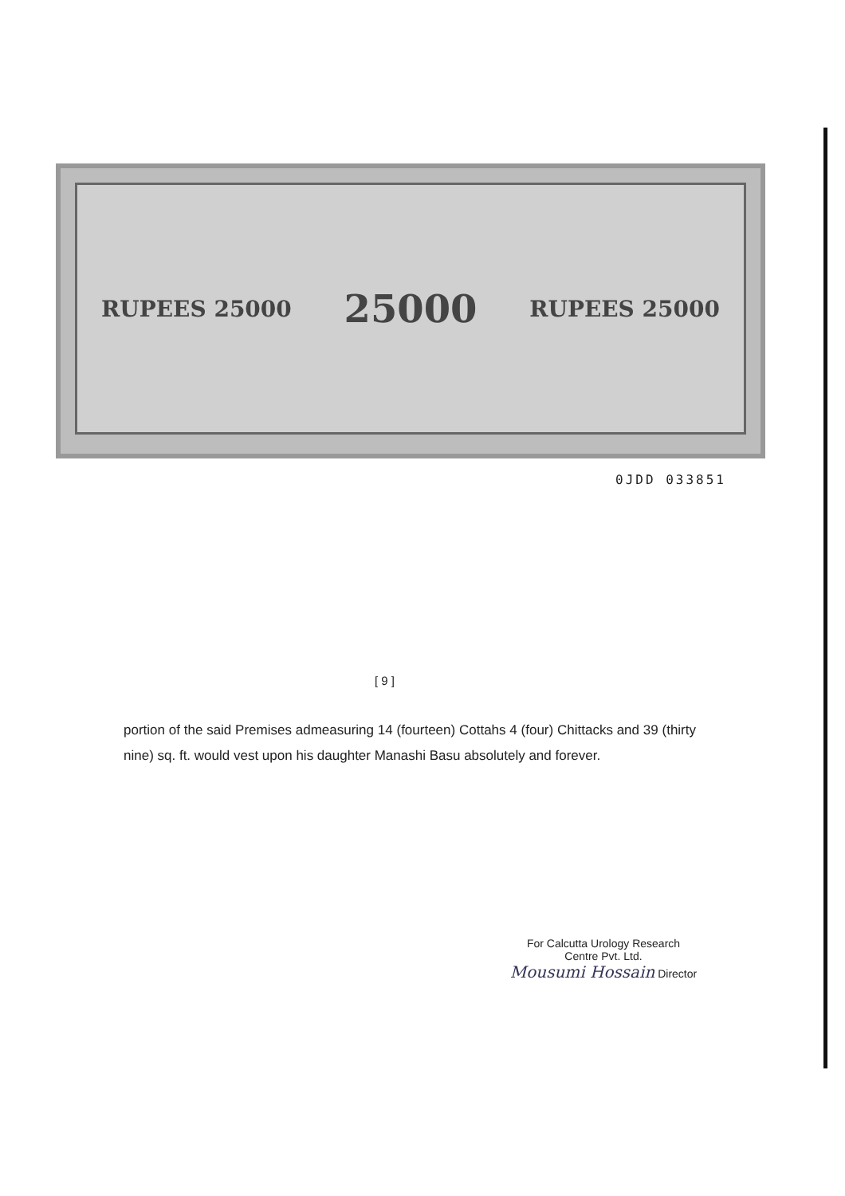RUPEES 25000 25000 RUPEES 25000
0JDD 033851
[ 9 ]
portion of the said Premises admeasuring 14 (fourteen) Cottahs 4 (four) Chittacks and 39 (thirty nine) sq. ft. would vest upon his daughter Manashi Basu absolutely and forever.
For Calcutta Urology Research
Centre Pvt. Ltd.
Mousumi Hossain Director